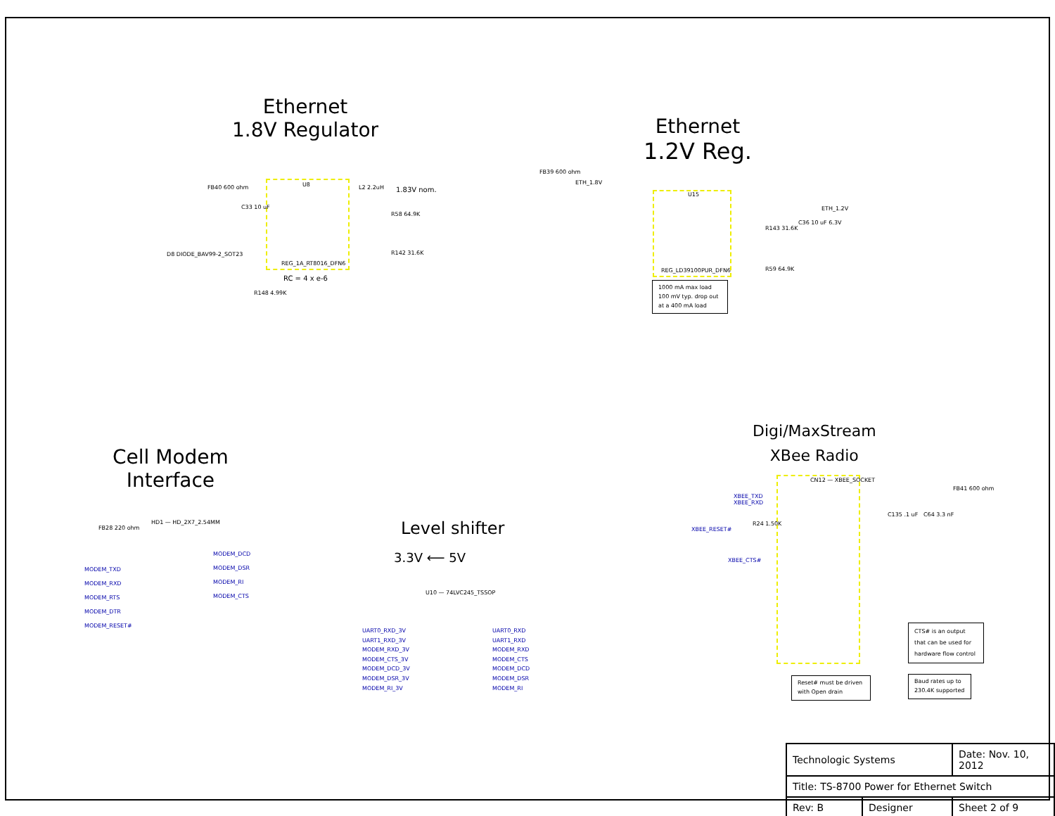Ethernet
1.8V Regulator
Ethernet
1.2V Reg.
U8
REG_1A_RT8016_DFN6
1.83V nom.
RC = 4 x e-6
FB40 600 ohm
D8 DIODE_BAV99-2_SOT23
C33 10 uF
L2 2.2uH
R58 64.9K
R142 31.6K
R148 4.99K
FB39 600 ohm
ETH_1.8V
U15
REG_LD39100PUR_DFN6
1000 mA max load
100 mV typ. drop out at a 400 mA load
ETH_1.2V
R143 31.6K
C36 10 uF 6.3V
R59 64.9K
Cell Modem
Interface
HD1 — HD_2X7_2.54MM
FB28 220 ohm
MODEM_TXD
MODEM_RXD
MODEM_RTS
MODEM_DTR
MODEM_RESET#
MODEM_DCD
MODEM_DSR
MODEM_RI
MODEM_CTS
Level shifter
3.3V ⟵ 5V
U10 — 74LVC245_TSSOP
UART0_RXD_3V
UART1_RXD_3V
MODEM_RXD_3V
MODEM_CTS_3V
MODEM_DCD_3V
MODEM_DSR_3V
MODEM_RI_3V
UART0_RXD
UART1_RXD
MODEM_RXD
MODEM_CTS
MODEM_DCD
MODEM_DSR
MODEM_RI
Digi/MaxStream
XBee Radio
CN12 — XBEE_SOCKET
XBEE_TXD
XBEE_RXD
XBEE_RESET#
XBEE_CTS#
R24 1.50K
C135 .1 uF C64 3.3 nF
FB41 600 ohm
CTS# is an output that can be used for hardware flow control
Reset# must be driven with Open drain
Baud rates up to 230.4K supported
| Technologic Systems | | Date: Nov. 10, 2012 |
| Title: TS-8700 Power for Ethernet Switch | | |
| Rev: B | Designer | Sheet 2 of 9 |